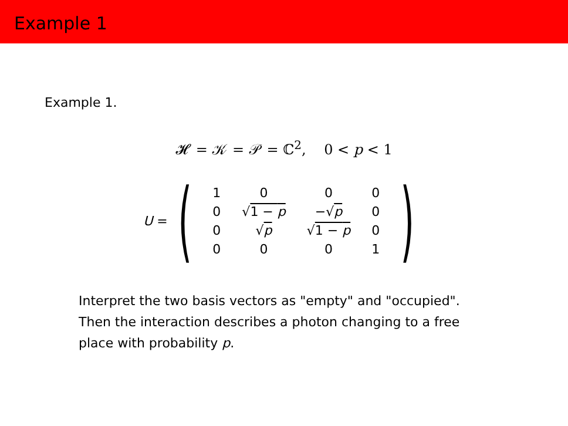Example 1
Example 1.
𝓗 = 𝒦 = 𝒫 = ℂ<sup>2</sup>, 0 < p < 1
U = (
| 1 | 0 | 0 | 0 |
| 0 | √ 1 − p | −√ p | 0 |
| 0 | √ p | √ 1 − p | 0 |
| 0 | 0 | 0 | 1 |
)
Interpret the two basis vectors as "empty" and "occupied".
Then the interaction describes a photon changing to a free
place with probability p.